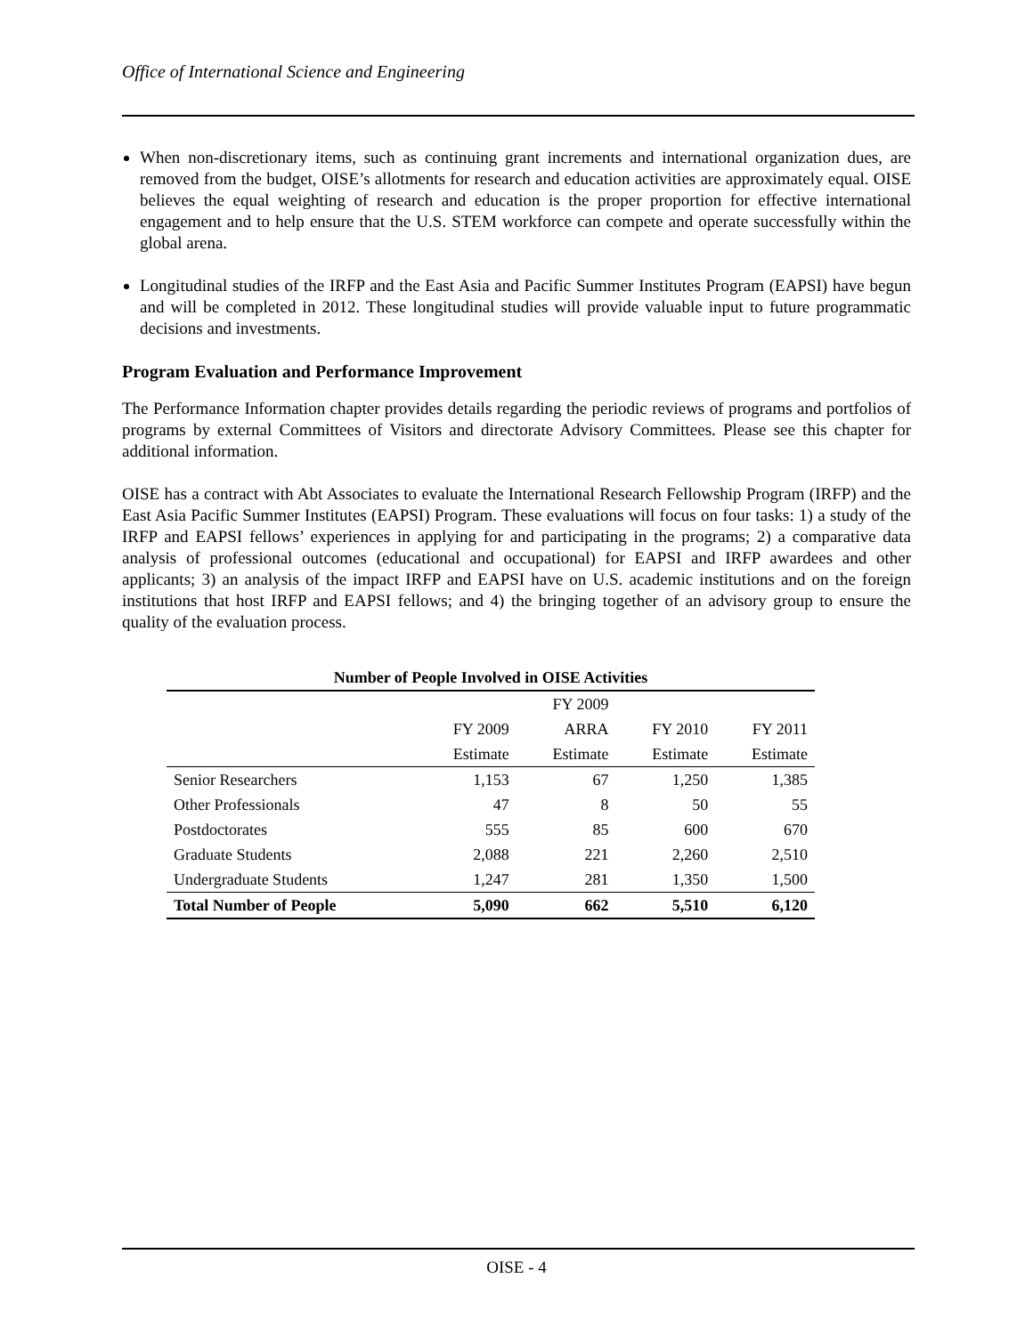Office of International Science and Engineering
When non-discretionary items, such as continuing grant increments and international organization dues, are removed from the budget, OISE’s allotments for research and education activities are approximately equal. OISE believes the equal weighting of research and education is the proper proportion for effective international engagement and to help ensure that the U.S. STEM workforce can compete and operate successfully within the global arena.
Longitudinal studies of the IRFP and the East Asia and Pacific Summer Institutes Program (EAPSI) have begun and will be completed in 2012. These longitudinal studies will provide valuable input to future programmatic decisions and investments.
Program Evaluation and Performance Improvement
The Performance Information chapter provides details regarding the periodic reviews of programs and portfolios of programs by external Committees of Visitors and directorate Advisory Committees. Please see this chapter for additional information.
OISE has a contract with Abt Associates to evaluate the International Research Fellowship Program (IRFP) and the East Asia Pacific Summer Institutes (EAPSI) Program. These evaluations will focus on four tasks: 1) a study of the IRFP and EAPSI fellows’ experiences in applying for and participating in the programs; 2) a comparative data analysis of professional outcomes (educational and occupational) for EAPSI and IRFP awardees and other applicants; 3) an analysis of the impact IRFP and EAPSI have on U.S. academic institutions and on the foreign institutions that host IRFP and EAPSI fellows; and 4) the bringing together of an advisory group to ensure the quality of the evaluation process.
| Number of People Involved in OISE Activities | | | | |
| --- | --- | --- | --- | --- |
| | | FY 2009 | | |
| | FY 2009 | ARRA | FY 2010 | FY 2011 |
| | Estimate | Estimate | Estimate | Estimate |
| Senior Researchers | 1,153 | 67 | 1,250 | 1,385 |
| Other Professionals | 47 | 8 | 50 | 55 |
| Postdoctorates | 555 | 85 | 600 | 670 |
| Graduate Students | 2,088 | 221 | 2,260 | 2,510 |
| Undergraduate Students | 1,247 | 281 | 1,350 | 1,500 |
| Total Number of People | 5,090 | 662 | 5,510 | 6,120 |
OISE - 4